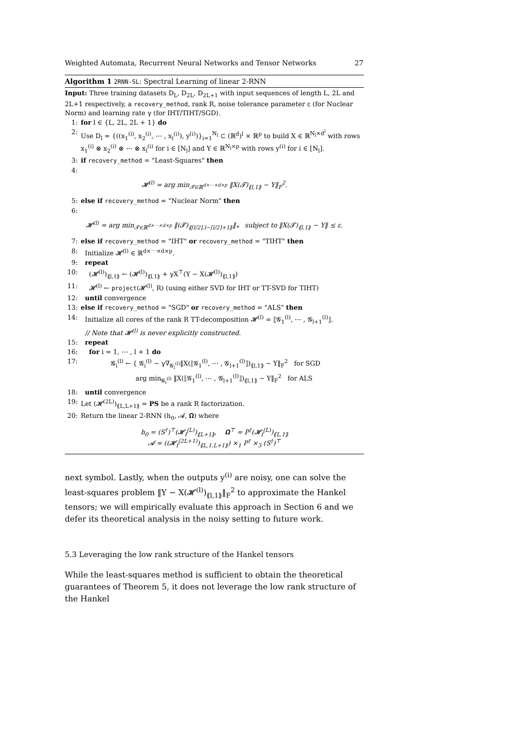Weighted Automata, Recurrent Neural Networks and Tensor Networks 27
Algorithm 1 2RNN-SL: Spectral Learning of linear 2-RNN
Input: Three training datasets D<sub>L</sub>, D<sub>2L</sub>, D<sub>2L+1</sub> with input sequences of length L, 2L and 2L+1 respectively, a recovery_method, rank R, noise tolerance parameter ε (for Nuclear Norm) and learning rate γ (for IHT/TIHT/SGD).
1: for l ∈ {L, 2L, 2L + 1} do
2: Use D<sub>l</sub> = {((x<sub>1</sub><sup>(i)</sup>, x<sub>2</sub><sup>(i)</sup>, ⋯ , x<sub>l</sub><sup>(i)</sup>), y<sup>(i)</sup>)}<sub>i=1</sub><sup>N<sub>l</sub></sup> ⊂ (ℝ<sup>d</sup>)<sup>l</sup> × ℝ<sup>p</sup> to build X ∈ ℝ<sup>N<sub>l</sub>×d<sup>l</sup></sup> with rows x<sub>1</sub><sup>(i)</sup> ⊗ x<sub>2</sub><sup>(i)</sup> ⊗ ⋯ ⊗ x<sub>l</sub><sup>(i)</sup> for i ∈ [N<sub>l</sub>] and Y ∈ ℝ<sup>N<sub>l</sub>×p</sup> with rows y<sup>(i)</sup> for i ∈ [N<sub>l</sub>].
3: if recovery_method = "Least-Squares" then
4:
𝓗<sup>(l)</sup> = arg min<sub>𝓣∈ℝ<sup>d×⋯×d×p</sup></sub> ‖X(𝓣)<sub>⟪l,1⟫</sub> − Y‖<sub>F</sub><sup>2</sup>.
5: else if recovery_method = "Nuclear Norm" then
6:
𝓗<sup>(l)</sup> = arg min<sub>𝓣∈ℝ<sup>d×⋯×d×p</sup></sub> ‖(𝓣)<sub>⟪⌈l/2⌉,l−⌈l/2⌉+1⟫</sub>‖<sub>*</sub> subject to ‖X(𝓣)<sub>⟪l,1⟫</sub> − Y‖ ≤ ε.
7: else if recovery_method = "IHT" or recovery_method = "TIHT" then
8: Initialize 𝓗<sup>(l)</sup> ∈ ℝ<sup>d×⋯×d×p</sup>.
9: repeat
10: (𝓗<sup>(l)</sup>)<sub>⟪l,1⟫</sub> ← (𝓗<sup>(l)</sup>)<sub>⟪l,1⟫</sub> + γX<sup>⊤</sup>(Y − X(𝓗<sup>(l)</sup>)<sub>⟪l,1⟫</sub>)
11: 𝓗<sup>(l)</sup> ← project(𝓗<sup>(l)</sup>, R) (using either SVD for IHT or TT-SVD for TIHT)
12: until convergence
13: else if recovery_method = "SGD" or recovery_method = "ALS" then
14: Initialize all cores of the rank R TT-decomposition 𝓗<sup>(l)</sup> = ⟦𝓖<sub>1</sub><sup>(l)</sup>, ⋯ , 𝓖<sub>l+1</sub><sup>(l)</sup>⟧.
// Note that 𝓗<sup>(l)</sup> is never explicitly constructed.
15: repeat
16: for i = 1, ⋯ , l + 1 do
17: 𝓖<sub>i</sub><sup>(l)</sup> ← { 𝓖<sub>i</sub><sup>(l)</sup> − γ∇<sub>𝓖<sub>i</sub><sup>(l)</sup></sub>‖X(⟦𝓖<sub>1</sub><sup>(l)</sup>, ⋯ , 𝓖<sub>l+1</sub><sup>(l)</sup>⟧)<sub>⟪l,1⟫</sub> − Y‖<sub>F</sub><sup>2</sup> for SGD
arg min<sub>𝓖<sub>i</sub><sup>(l)</sup></sub> ‖X(⟦𝓖<sub>1</sub><sup>(l)</sup>, ⋯ , 𝓖<sub>l+1</sub><sup>(l)</sup>⟧)<sub>⟪l,1⟫</sub> − Y‖<sub>F</sub><sup>2</sup> for ALS
18: until convergence
19: Let (𝓗<sup>(2L)</sup>)<sub>⟪L,L+1⟫</sub> = PS be a rank R factorization.
20: Return the linear 2-RNN (h<sub>0</sub>, 𝓐, 𝛀) where
h<sub>0</sub> = (S<sup>†</sup>)<sup>⊤</sup>(𝓗<sub>f</sub><sup>(L)</sup>)<sub>⟪L+1⟫</sub>, 𝛀<sup>⊤</sup> = P<sup>†</sup>(𝓗<sub>f</sub><sup>(L)</sup>)<sub>⟪L,1⟫</sub>
𝓐 = ((𝓗<sub>f</sub><sup>(2L+1)</sup>)<sub>⟪L,1,L+1⟫</sub>) ×<sub>1</sub> P<sup>†</sup> ×<sub>3</sub> (S<sup>†</sup>)<sup>⊤</sup>
next symbol. Lastly, when the outputs y<sup>(i)</sup> are noisy, one can solve the least-squares problem ‖Y − X(𝓗<sup>(l)</sup>)<sub>⟪l,1⟫</sub>‖<sub>F</sub><sup>2</sup> to approximate the Hankel tensors; we will empirically evaluate this approach in Section 6 and we defer its theoretical analysis in the noisy setting to future work.
5.3 Leveraging the low rank structure of the Hankel tensors
While the least-squares method is sufficient to obtain the theoretical guarantees of Theorem 5, it does not leverage the low rank structure of the Hankel